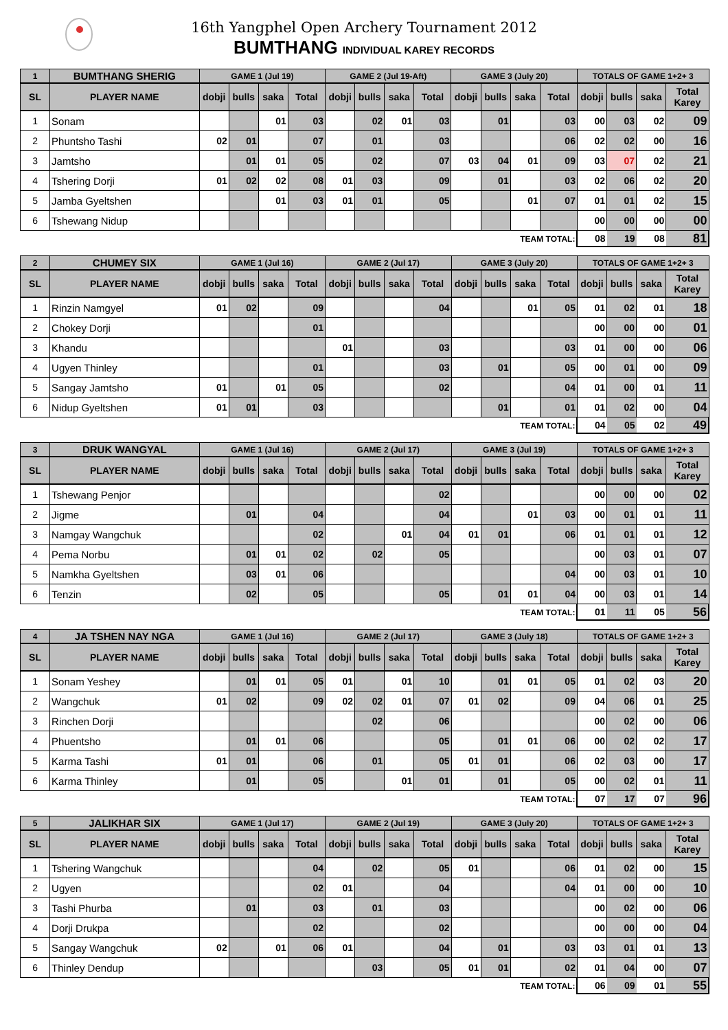16th Yangphel Open Archery Tournament 2012
BUMTHANG INDIVIDUAL KAREY RECORDS
| 1 | BUMTHANG SHERIG | GAME 1 (Jul 19) | | | | GAME 2 (Jul 19-Aft) | | | | GAME 3 (July 20) | | | | TOTALS OF GAME 1+2+ 3 | | | |
| --- | --- | --- | --- | --- | --- | --- | --- | --- | --- | --- | --- | --- | --- | --- | --- | --- | --- |
| SL | PLAYER NAME | dobji | bulls | saka | Total | dobji | bulls | saka | Total | dobji | bulls | saka | Total | dobji | bulls | saka | Total Karey |
| 1 | Sonam | | | 01 | 03 | | 02 | 01 | 03 | | 01 | | 03 | 00 | 03 | 02 | 09 |
| 2 | Phuntsho Tashi | 02 | 01 | | 07 | | 01 | | 03 | | | | 06 | 02 | 02 | 00 | 16 |
| 3 | Jamtsho | | 01 | 01 | 05 | | 02 | | 07 | 03 | 04 | 01 | 09 | 03 | 07 | 02 | 21 |
| 4 | Tshering Dorji | 01 | 02 | 02 | 08 | 01 | 03 | | 09 | | 01 | | 03 | 02 | 06 | 02 | 20 |
| 5 | Jamba Gyeltshen | | | 01 | 03 | 01 | 01 | | 05 | | | 01 | 07 | 01 | 01 | 02 | 15 |
| 6 | Tshewang Nidup | | | | | | | | | | | | | 00 | 00 | 00 | 00 |
| TEAM TOTAL: | | | | | | | | | | | | | | 08 | 19 | 08 | 81 |
| 2 | CHUMEY SIX | GAME 1 (Jul 16) | | | | GAME 2 (Jul 17) | | | | GAME 3 (July 20) | | | | TOTALS OF GAME 1+2+ 3 | | | |
| --- | --- | --- | --- | --- | --- | --- | --- | --- | --- | --- | --- | --- | --- | --- | --- | --- | --- |
| SL | PLAYER NAME | dobji | bulls | saka | Total | dobji | bulls | saka | Total | dobji | bulls | saka | Total | dobji | bulls | saka | Total Karey |
| 1 | Rinzin Namgyel | 01 | 02 | | 09 | | | | 04 | | | 01 | 05 | 01 | 02 | 01 | 18 |
| 2 | Chokey Dorji | | | | 01 | | | | | | | | | 00 | 00 | 00 | 01 |
| 3 | Khandu | | | | | 01 | | | 03 | | | | 03 | 01 | 00 | 00 | 06 |
| 4 | Ugyen Thinley | | | | 01 | | | | 03 | | 01 | | 05 | 00 | 01 | 00 | 09 |
| 5 | Sangay Jamtsho | 01 | | 01 | 05 | | | | 02 | | | | 04 | 01 | 00 | 01 | 11 |
| 6 | Nidup Gyeltshen | 01 | 01 | | 03 | | | | | | 01 | | 01 | 01 | 02 | 00 | 04 |
| TEAM TOTAL: | | | | | | | | | | | | | | 04 | 05 | 02 | 49 |
| 3 | DRUK WANGYAL | GAME 1 (Jul 16) | | | | GAME 2 (Jul 17) | | | | GAME 3 (Jul 19) | | | | TOTALS OF GAME 1+2+ 3 | | | |
| --- | --- | --- | --- | --- | --- | --- | --- | --- | --- | --- | --- | --- | --- | --- | --- | --- | --- |
| SL | PLAYER NAME | dobji | bulls | saka | Total | dobji | bulls | saka | Total | dobji | bulls | saka | Total | dobji | bulls | saka | Total Karey |
| 1 | Tshewang Penjor | | | | | | | | 02 | | | | | 00 | 00 | 00 | 02 |
| 2 | Jigme | | 01 | | 04 | | | | 04 | | | 01 | 03 | 00 | 01 | 01 | 11 |
| 3 | Namgay Wangchuk | | | | 02 | | | 01 | 04 | 01 | 01 | | 06 | 01 | 01 | 01 | 12 |
| 4 | Pema Norbu | | 01 | 01 | 02 | | 02 | | 05 | | | | | 00 | 03 | 01 | 07 |
| 5 | Namkha Gyeltshen | | 03 | 01 | 06 | | | | | | | | 04 | 00 | 03 | 01 | 10 |
| 6 | Tenzin | | 02 | | 05 | | | | 05 | | 01 | 01 | 04 | 00 | 03 | 01 | 14 |
| TEAM TOTAL: | | | | | | | | | | | | | | 01 | 11 | 05 | 56 |
| 4 | JA TSHEN NAY NGA | GAME 1 (Jul 16) | | | | GAME 2 (Jul 17) | | | | GAME 3 (July 18) | | | | TOTALS OF GAME 1+2+ 3 | | | |
| --- | --- | --- | --- | --- | --- | --- | --- | --- | --- | --- | --- | --- | --- | --- | --- | --- | --- |
| SL | PLAYER NAME | dobji | bulls | saka | Total | dobji | bulls | saka | Total | dobji | bulls | saka | Total | dobji | bulls | saka | Total Karey |
| 1 | Sonam Yeshey | | 01 | 01 | 05 | 01 | | 01 | 10 | | 01 | 01 | 05 | 01 | 02 | 03 | 20 |
| 2 | Wangchuk | 01 | 02 | | 09 | 02 | 02 | 01 | 07 | 01 | 02 | | 09 | 04 | 06 | 01 | 25 |
| 3 | Rinchen Dorji | | | | | | 02 | | 06 | | | | | 00 | 02 | 00 | 06 |
| 4 | Phuentsho | | 01 | 01 | 06 | | | | 05 | | 01 | 01 | 06 | 00 | 02 | 02 | 17 |
| 5 | Karma Tashi | 01 | 01 | | 06 | | 01 | | 05 | 01 | 01 | | 06 | 02 | 03 | 00 | 17 |
| 6 | Karma Thinley | | 01 | | 05 | | | 01 | 01 | | 01 | | 05 | 00 | 02 | 01 | 11 |
| TEAM TOTAL: | | | | | | | | | | | | | | 07 | 17 | 07 | 96 |
| 5 | JALIKHAR SIX | GAME 1 (Jul 17) | | | | GAME 2 (Jul 19) | | | | GAME 3 (July 20) | | | | TOTALS OF GAME 1+2+ 3 | | | |
| --- | --- | --- | --- | --- | --- | --- | --- | --- | --- | --- | --- | --- | --- | --- | --- | --- | --- |
| SL | PLAYER NAME | dobji | bulls | saka | Total | dobji | bulls | saka | Total | dobji | bulls | saka | Total | dobji | bulls | saka | Total Karey |
| 1 | Tshering Wangchuk | | | | 04 | | 02 | | 05 | 01 | | | 06 | 01 | 02 | 00 | 15 |
| 2 | Ugyen | | | | 02 | 01 | | | 04 | | | | 04 | 01 | 00 | 00 | 10 |
| 3 | Tashi Phurba | | 01 | | 03 | | 01 | | 03 | | | | | 00 | 02 | 00 | 06 |
| 4 | Dorji Drukpa | | | | 02 | | | | 02 | | | | | 00 | 00 | 00 | 04 |
| 5 | Sangay Wangchuk | 02 | | 01 | 06 | 01 | | | 04 | | 01 | | 03 | 03 | 01 | 01 | 13 |
| 6 | Thinley Dendup | | | | | | 03 | | 05 | 01 | 01 | | 02 | 01 | 04 | 00 | 07 |
| TEAM TOTAL: | | | | | | | | | | | | | | 06 | 09 | 01 | 55 |